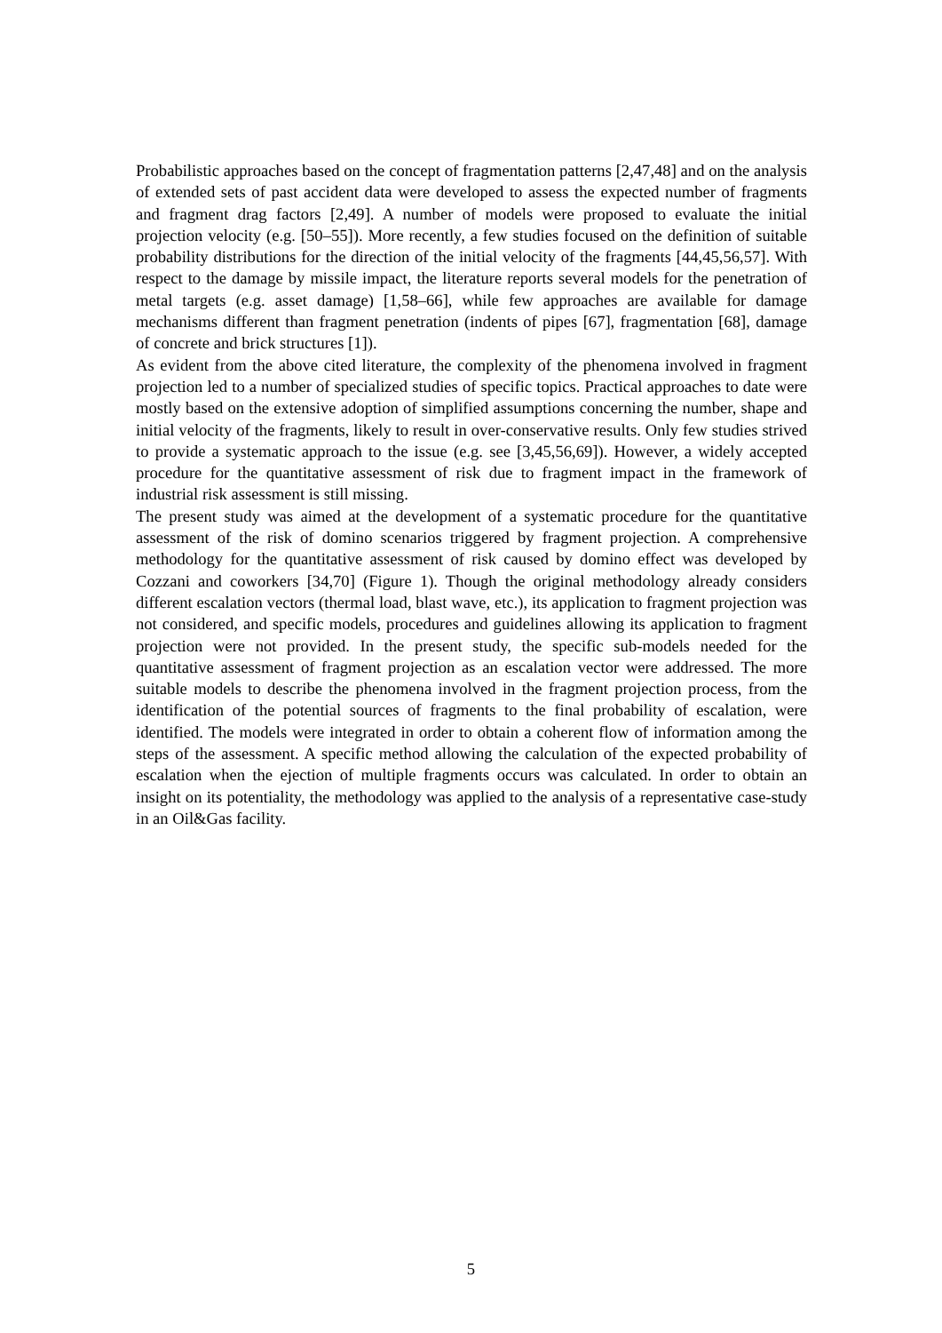Probabilistic approaches based on the concept of fragmentation patterns [2,47,48] and on the analysis of extended sets of past accident data were developed to assess the expected number of fragments and fragment drag factors [2,49]. A number of models were proposed to evaluate the initial projection velocity (e.g. [50–55]). More recently, a few studies focused on the definition of suitable probability distributions for the direction of the initial velocity of the fragments [44,45,56,57]. With respect to the damage by missile impact, the literature reports several models for the penetration of metal targets (e.g. asset damage) [1,58–66], while few approaches are available for damage mechanisms different than fragment penetration (indents of pipes [67], fragmentation [68], damage of concrete and brick structures [1]).
As evident from the above cited literature, the complexity of the phenomena involved in fragment projection led to a number of specialized studies of specific topics. Practical approaches to date were mostly based on the extensive adoption of simplified assumptions concerning the number, shape and initial velocity of the fragments, likely to result in over-conservative results. Only few studies strived to provide a systematic approach to the issue (e.g. see [3,45,56,69]). However, a widely accepted procedure for the quantitative assessment of risk due to fragment impact in the framework of industrial risk assessment is still missing.
The present study was aimed at the development of a systematic procedure for the quantitative assessment of the risk of domino scenarios triggered by fragment projection. A comprehensive methodology for the quantitative assessment of risk caused by domino effect was developed by Cozzani and coworkers [34,70] (Figure 1). Though the original methodology already considers different escalation vectors (thermal load, blast wave, etc.), its application to fragment projection was not considered, and specific models, procedures and guidelines allowing its application to fragment projection were not provided. In the present study, the specific sub-models needed for the quantitative assessment of fragment projection as an escalation vector were addressed. The more suitable models to describe the phenomena involved in the fragment projection process, from the identification of the potential sources of fragments to the final probability of escalation, were identified. The models were integrated in order to obtain a coherent flow of information among the steps of the assessment. A specific method allowing the calculation of the expected probability of escalation when the ejection of multiple fragments occurs was calculated. In order to obtain an insight on its potentiality, the methodology was applied to the analysis of a representative case-study in an Oil&Gas facility.
5